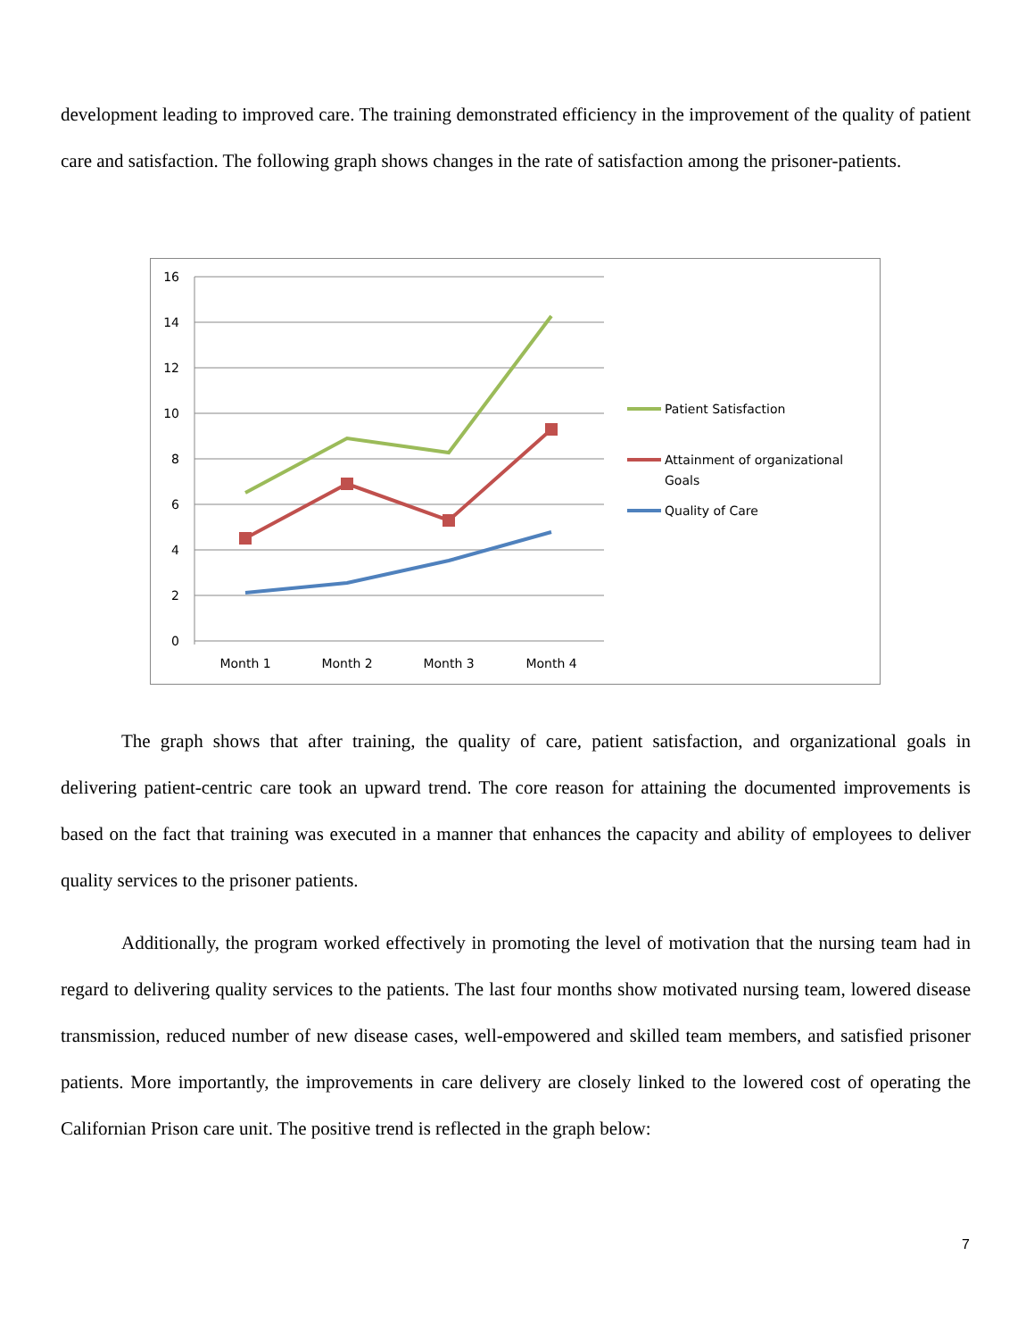development leading to improved care. The training demonstrated efficiency in the improvement of the quality of patient care and satisfaction. The following graph shows changes in the rate of satisfaction among the prisoner-patients.
16
14
12
10
8
6
4
2
0
Month 1
Month 2
Month 3
Month 4
Patient Satisfaction
Attainment of organizational
Goals
Quality of Care
The graph shows that after training, the quality of care, patient satisfaction, and organizational goals in delivering patient-centric care took an upward trend. The core reason for attaining the documented improvements is based on the fact that training was executed in a manner that enhances the capacity and ability of employees to deliver quality services to the prisoner patients.
Additionally, the program worked effectively in promoting the level of motivation that the nursing team had in regard to delivering quality services to the patients. The last four months show motivated nursing team, lowered disease transmission, reduced number of new disease cases, well-empowered and skilled team members, and satisfied prisoner patients. More importantly, the improvements in care delivery are closely linked to the lowered cost of operating the Californian Prison care unit. The positive trend is reflected in the graph below:
7